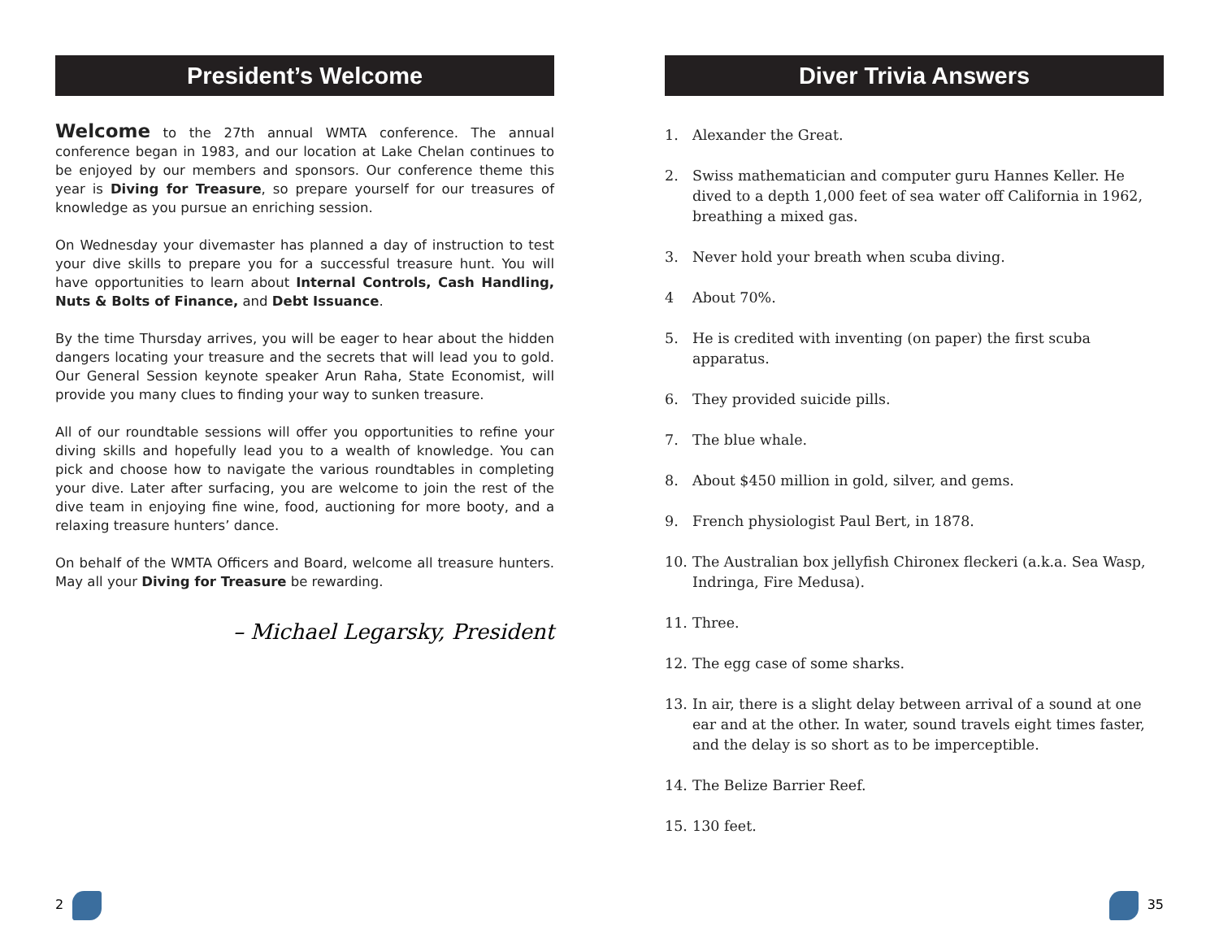President’s Welcome
Welcome to the 27th annual WMTA conference. The annual conference began in 1983, and our location at Lake Chelan continues to be enjoyed by our members and sponsors. Our conference theme this year is Diving for Treasure, so prepare yourself for our treasures of knowledge as you pursue an enriching session.
On Wednesday your divemaster has planned a day of instruction to test your dive skills to prepare you for a successful treasure hunt. You will have opportunities to learn about Internal Controls, Cash Handling, Nuts & Bolts of Finance, and Debt Issuance.
By the time Thursday arrives, you will be eager to hear about the hidden dangers locating your treasure and the secrets that will lead you to gold. Our General Session keynote speaker Arun Raha, State Economist, will provide you many clues to finding your way to sunken treasure.
All of our roundtable sessions will offer you opportunities to refine your diving skills and hopefully lead you to a wealth of knowledge. You can pick and choose how to navigate the various roundtables in completing your dive. Later after surfacing, you are welcome to join the rest of the dive team in enjoying fine wine, food, auctioning for more booty, and a relaxing treasure hunters’ dance.
On behalf of the WMTA Officers and Board, welcome all treasure hunters. May all your Diving for Treasure be rewarding.
– Michael Legarsky, President
Diver Trivia Answers
1. Alexander the Great.
2. Swiss mathematician and computer guru Hannes Keller. He dived to a depth 1,000 feet of sea water off California in 1962, breathing a mixed gas.
3. Never hold your breath when scuba diving.
4 About 70%.
5. He is credited with inventing (on paper) the first scuba apparatus.
6. They provided suicide pills.
7. The blue whale.
8. About $450 million in gold, silver, and gems.
9. French physiologist Paul Bert, in 1878.
10. The Australian box jellyfish Chironex fleckeri (a.k.a. Sea Wasp, Indringa, Fire Medusa).
11. Three.
12. The egg case of some sharks.
13. In air, there is a slight delay between arrival of a sound at one ear and at the other. In water, sound travels eight times faster, and the delay is so short as to be imperceptible.
14. The Belize Barrier Reef.
15. 130 feet.
2 35